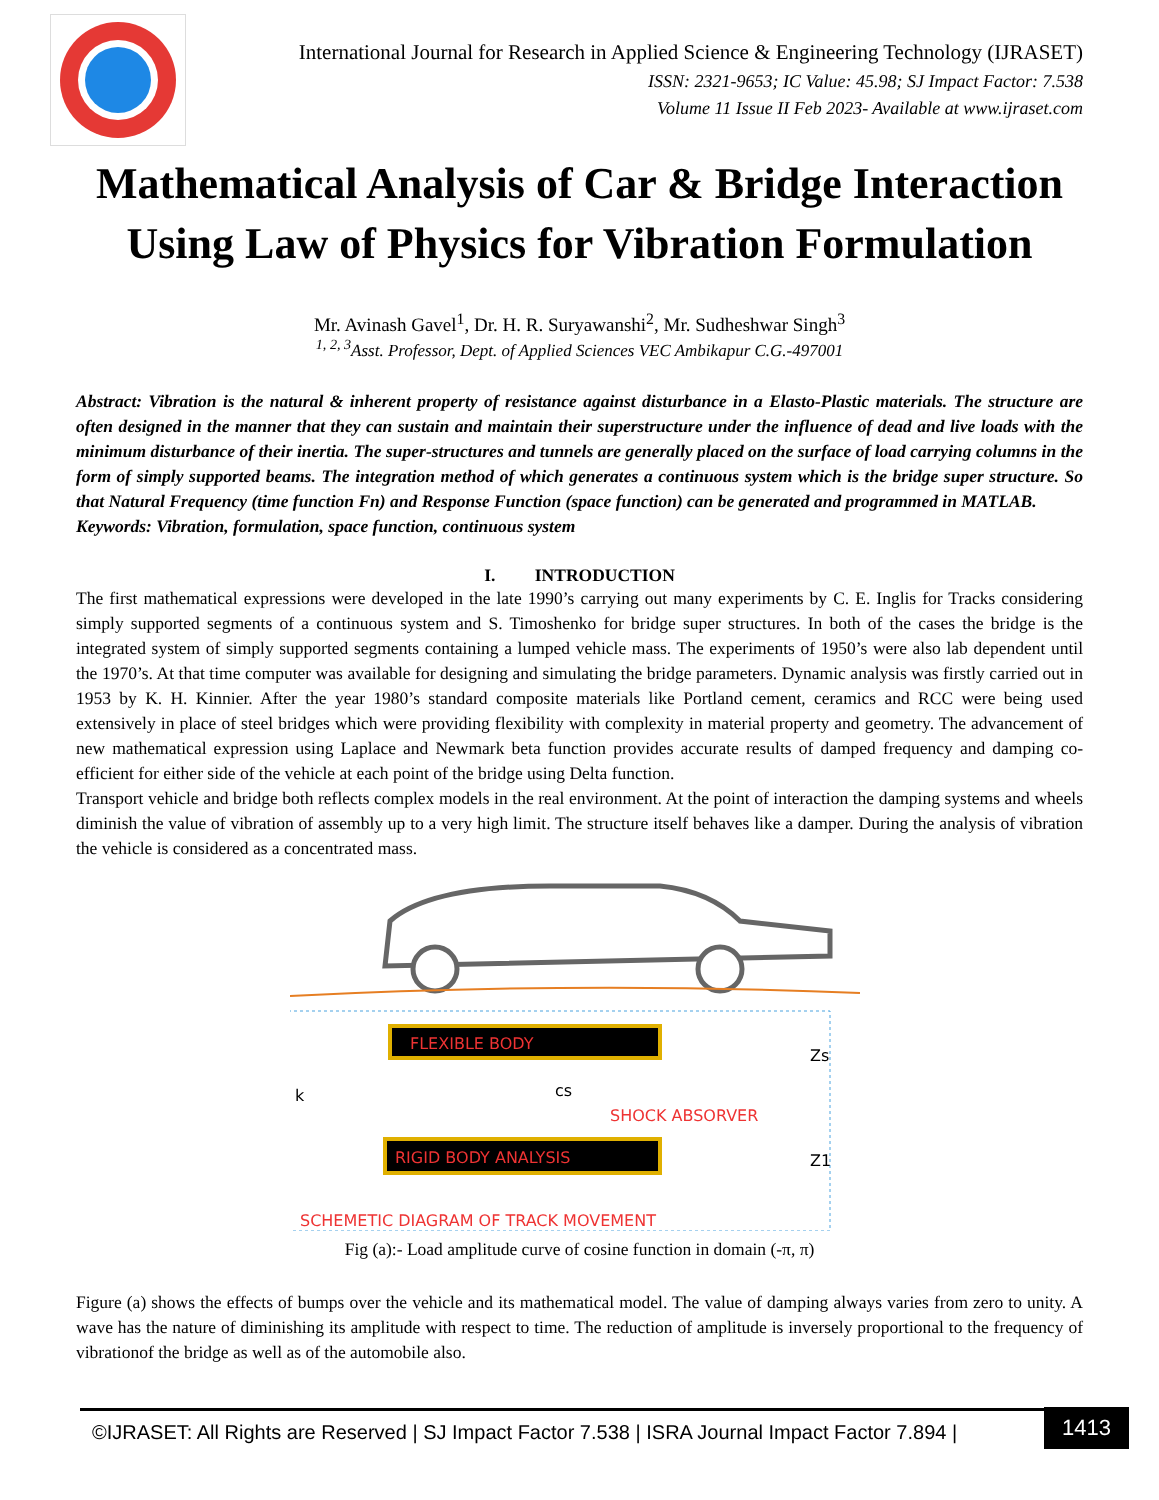International Journal for Research in Applied Science & Engineering Technology (IJRASET)
ISSN: 2321-9653; IC Value: 45.98; SJ Impact Factor: 7.538
Volume 11 Issue II Feb 2023- Available at www.ijraset.com
Mathematical Analysis of Car & Bridge Interaction Using Law of Physics for Vibration Formulation
Mr. Avinash Gavel<sup>1</sup>, Dr. H. R. Suryawanshi<sup>2</sup>, Mr. Sudheshwar Singh<sup>3</sup>
<sup>1, 2, 3</sup>Asst. Professor, Dept. of Applied Sciences VEC Ambikapur C.G.-497001
Abstract: Vibration is the natural & inherent property of resistance against disturbance in a Elasto-Plastic materials. The structure are often designed in the manner that they can sustain and maintain their superstructure under the influence of dead and live loads with the minimum disturbance of their inertia. The super-structures and tunnels are generally placed on the surface of load carrying columns in the form of simply supported beams. The integration method of which generates a continuous system which is the bridge super structure. So that Natural Frequency (time function Fn) and Response Function (space function) can be generated and programmed in MATLAB.
Keywords: Vibration, formulation, space function, continuous system
I. INTRODUCTION
The first mathematical expressions were developed in the late 1990’s carrying out many experiments by C. E. Inglis for Tracks considering simply supported segments of a continuous system and S. Timoshenko for bridge super structures. In both of the cases the bridge is the integrated system of simply supported segments containing a lumped vehicle mass. The experiments of 1950’s were also lab dependent until the 1970’s. At that time computer was available for designing and simulating the bridge parameters. Dynamic analysis was firstly carried out in 1953 by K. H. Kinnier. After the year 1980’s standard composite materials like Portland cement, ceramics and RCC were being used extensively in place of steel bridges which were providing flexibility with complexity in material property and geometry. The advancement of new mathematical expression using Laplace and Newmark beta function provides accurate results of damped frequency and damping co-efficient for either side of the vehicle at each point of the bridge using Delta function.
Transport vehicle and bridge both reflects complex models in the real environment. At the point of interaction the damping systems and wheels diminish the value of vibration of assembly up to a very high limit. The structure itself behaves like a damper. During the analysis of vibration the vehicle is considered as a concentrated mass.
FLEXIBLE BODY
SHOCK ABSORVER
Zs
k
cs
RIGID BODY ANALYSIS
Z1
SCHEMETIC DIAGRAM OF TRACK MOVEMENT
Fig (a):- Load amplitude curve of cosine function in domain (-π, π)
Figure (a) shows the effects of bumps over the vehicle and its mathematical model. The value of damping always varies from zero to unity. A wave has the nature of diminishing its amplitude with respect to time. The reduction of amplitude is inversely proportional to the frequency of vibrationof the bridge as well as of the automobile also.
©IJRASET: All Rights are Reserved | SJ Impact Factor 7.538 | ISRA Journal Impact Factor 7.894 | 1413